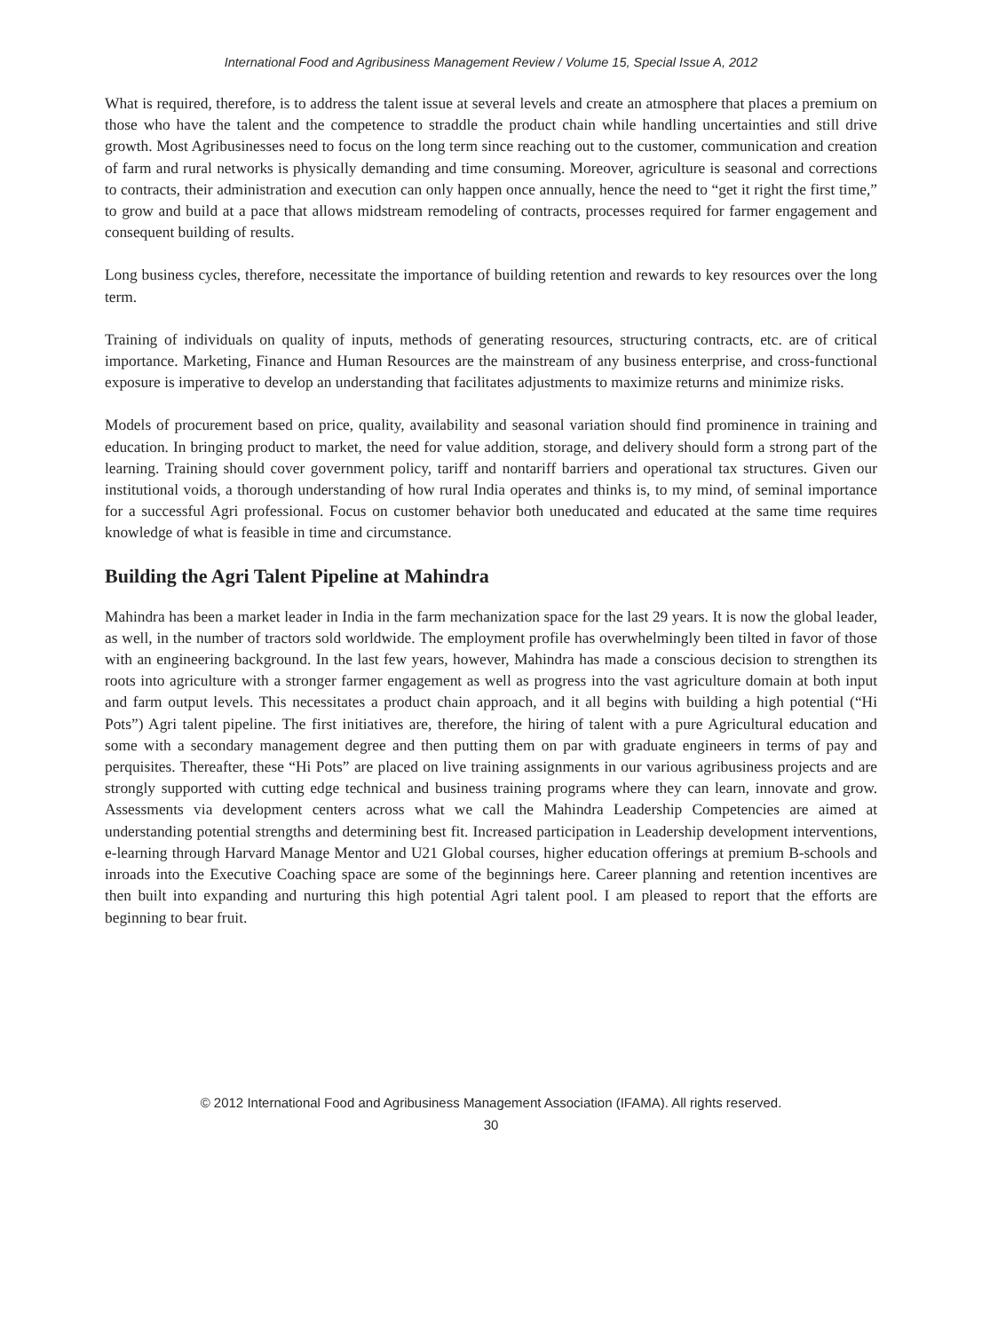International Food and Agribusiness Management Review / Volume 15, Special Issue A, 2012
What is required, therefore, is to address the talent issue at several levels and create an atmosphere that places a premium on those who have the talent and the competence to straddle the product chain while handling uncertainties and still drive growth. Most Agribusinesses need to focus on the long term since reaching out to the customer, communication and creation of farm and rural networks is physically demanding and time consuming. Moreover, agriculture is seasonal and corrections to contracts, their administration and execution can only happen once annually, hence the need to “get it right the first time,” to grow and build at a pace that allows midstream remodeling of contracts, processes required for farmer engagement and consequent building of results.
Long business cycles, therefore, necessitate the importance of building retention and rewards to key resources over the long term.
Training of individuals on quality of inputs, methods of generating resources, structuring contracts, etc. are of critical importance. Marketing, Finance and Human Resources are the mainstream of any business enterprise, and cross-functional exposure is imperative to develop an understanding that facilitates adjustments to maximize returns and minimize risks.
Models of procurement based on price, quality, availability and seasonal variation should find prominence in training and education. In bringing product to market, the need for value addition, storage, and delivery should form a strong part of the learning. Training should cover government policy, tariff and nontariff barriers and operational tax structures. Given our institutional voids, a thorough understanding of how rural India operates and thinks is, to my mind, of seminal importance for a successful Agri professional. Focus on customer behavior both uneducated and educated at the same time requires knowledge of what is feasible in time and circumstance.
Building the Agri Talent Pipeline at Mahindra
Mahindra has been a market leader in India in the farm mechanization space for the last 29 years. It is now the global leader, as well, in the number of tractors sold worldwide. The employment profile has overwhelmingly been tilted in favor of those with an engineering background. In the last few years, however, Mahindra has made a conscious decision to strengthen its roots into agriculture with a stronger farmer engagement as well as progress into the vast agriculture domain at both input and farm output levels. This necessitates a product chain approach, and it all begins with building a high potential (“Hi Pots”) Agri talent pipeline. The first initiatives are, therefore, the hiring of talent with a pure Agricultural education and some with a secondary management degree and then putting them on par with graduate engineers in terms of pay and perquisites. Thereafter, these “Hi Pots” are placed on live training assignments in our various agribusiness projects and are strongly supported with cutting edge technical and business training programs where they can learn, innovate and grow. Assessments via development centers across what we call the Mahindra Leadership Competencies are aimed at understanding potential strengths and determining best fit. Increased participation in Leadership development interventions, e-learning through Harvard Manage Mentor and U21 Global courses, higher education offerings at premium B-schools and inroads into the Executive Coaching space are some of the beginnings here. Career planning and retention incentives are then built into expanding and nurturing this high potential Agri talent pool. I am pleased to report that the efforts are beginning to bear fruit.
© 2012 International Food and Agribusiness Management Association (IFAMA). All rights reserved.
30